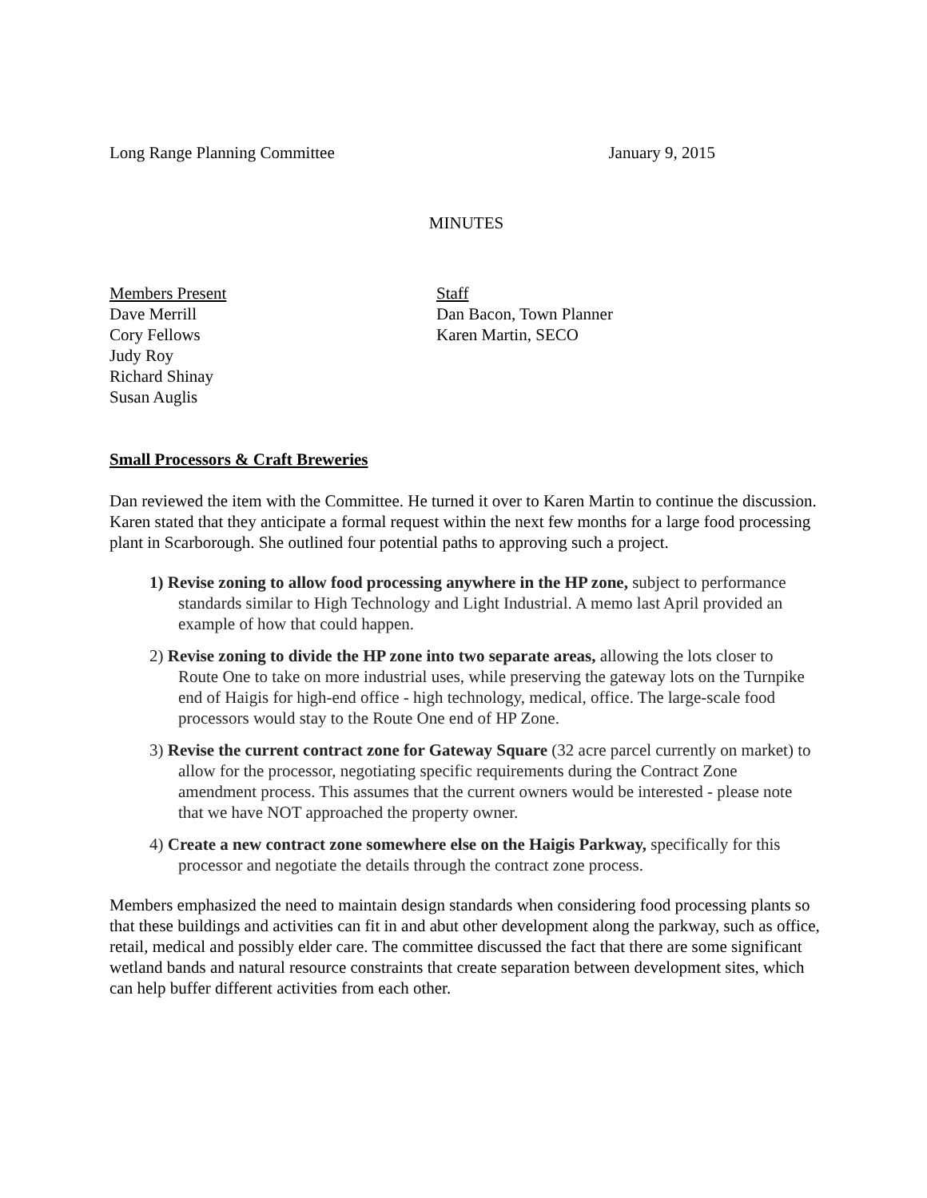Long Range Planning Committee January 9, 2015
MINUTES
Members Present
Dave Merrill
Cory Fellows
Judy Roy
Richard Shinay
Susan Auglis
Staff
Dan Bacon, Town Planner
Karen Martin, SECO
Small Processors & Craft Breweries
Dan reviewed the item with the Committee. He turned it over to Karen Martin to continue the discussion. Karen stated that they anticipate a formal request within the next few months for a large food processing plant in Scarborough. She outlined four potential paths to approving such a project.
1) Revise zoning to allow food processing anywhere in the HP zone, subject to performance standards similar to High Technology and Light Industrial. A memo last April provided an example of how that could happen.
2) Revise zoning to divide the HP zone into two separate areas, allowing the lots closer to Route One to take on more industrial uses, while preserving the gateway lots on the Turnpike end of Haigis for high-end office - high technology, medical, office. The large-scale food processors would stay to the Route One end of HP Zone.
3) Revise the current contract zone for Gateway Square (32 acre parcel currently on market) to allow for the processor, negotiating specific requirements during the Contract Zone amendment process. This assumes that the current owners would be interested - please note that we have NOT approached the property owner.
4) Create a new contract zone somewhere else on the Haigis Parkway, specifically for this processor and negotiate the details through the contract zone process.
Members emphasized the need to maintain design standards when considering food processing plants so that these buildings and activities can fit in and abut other development along the parkway, such as office, retail, medical and possibly elder care. The committee discussed the fact that there are some significant wetland bands and natural resource constraints that create separation between development sites, which can help buffer different activities from each other.